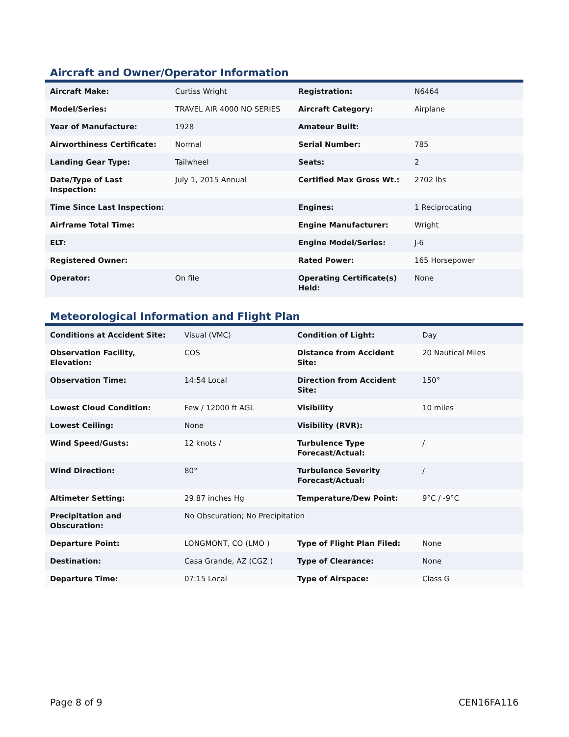Aircraft and Owner/Operator Information
| Aircraft Make: | Curtiss Wright | Registration: | N6464 |
| Model/Series: | TRAVEL AIR 4000 NO SERIES | Aircraft Category: | Airplane |
| Year of Manufacture: | 1928 | Amateur Built: | |
| Airworthiness Certificate: | Normal | Serial Number: | 785 |
| Landing Gear Type: | Tailwheel | Seats: | 2 |
| Date/Type of Last Inspection: | July 1, 2015 Annual | Certified Max Gross Wt.: | 2702 lbs |
| Time Since Last Inspection: | | Engines: | 1 Reciprocating |
| Airframe Total Time: | | Engine Manufacturer: | Wright |
| ELT: | | Engine Model/Series: | J-6 |
| Registered Owner: | | Rated Power: | 165 Horsepower |
| Operator: | On file | Operating Certificate(s) Held: | None |
Meteorological Information and Flight Plan
| Conditions at Accident Site: | Visual (VMC) | Condition of Light: | Day |
| Observation Facility, Elevation: | COS | Distance from Accident Site: | 20 Nautical Miles |
| Observation Time: | 14:54 Local | Direction from Accident Site: | 150° |
| Lowest Cloud Condition: | Few / 12000 ft AGL | Visibility | 10 miles |
| Lowest Ceiling: | None | Visibility (RVR): | |
| Wind Speed/Gusts: | 12 knots / | Turbulence Type Forecast/Actual: | / |
| Wind Direction: | 80° | Turbulence Severity Forecast/Actual: | / |
| Altimeter Setting: | 29.87 inches Hg | Temperature/Dew Point: | 9°C / -9°C |
| Precipitation and Obscuration: | No Obscuration; No Precipitation | | |
| Departure Point: | LONGMONT, CO (LMO ) | Type of Flight Plan Filed: | None |
| Destination: | Casa Grande, AZ (CGZ ) | Type of Clearance: | None |
| Departure Time: | 07:15 Local | Type of Airspace: | Class G |
Page 8 of 9 CEN16FA116